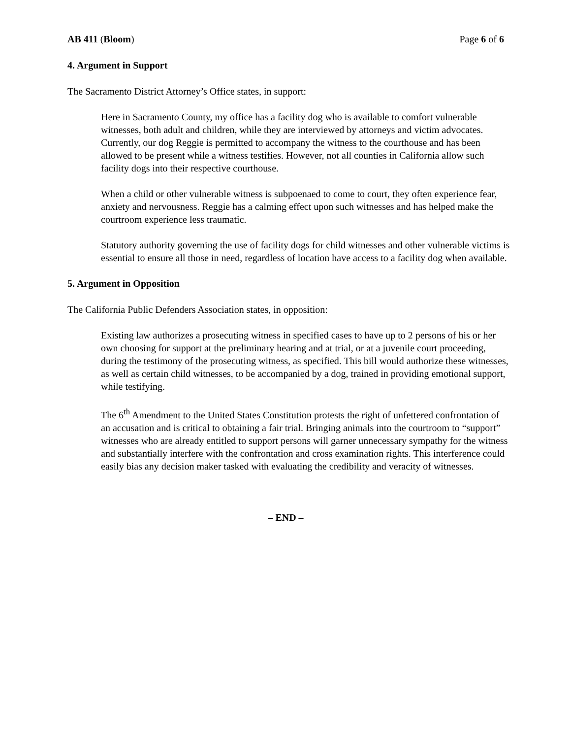AB 411 (Bloom) Page 6 of 6
4. Argument in Support
The Sacramento District Attorney’s Office states, in support:
Here in Sacramento County, my office has a facility dog who is available to comfort vulnerable witnesses, both adult and children, while they are interviewed by attorneys and victim advocates. Currently, our dog Reggie is permitted to accompany the witness to the courthouse and has been allowed to be present while a witness testifies. However, not all counties in California allow such facility dogs into their respective courthouse.
When a child or other vulnerable witness is subpoenaed to come to court, they often experience fear, anxiety and nervousness. Reggie has a calming effect upon such witnesses and has helped make the courtroom experience less traumatic.
Statutory authority governing the use of facility dogs for child witnesses and other vulnerable victims is essential to ensure all those in need, regardless of location have access to a facility dog when available.
5. Argument in Opposition
The California Public Defenders Association states, in opposition:
Existing law authorizes a prosecuting witness in specified cases to have up to 2 persons of his or her own choosing for support at the preliminary hearing and at trial, or at a juvenile court proceeding, during the testimony of the prosecuting witness, as specified. This bill would authorize these witnesses, as well as certain child witnesses, to be accompanied by a dog, trained in providing emotional support, while testifying.
The 6<sup>th</sup> Amendment to the United States Constitution protests the right of unfettered confrontation of an accusation and is critical to obtaining a fair trial. Bringing animals into the courtroom to “support” witnesses who are already entitled to support persons will garner unnecessary sympathy for the witness and substantially interfere with the confrontation and cross examination rights. This interference could easily bias any decision maker tasked with evaluating the credibility and veracity of witnesses.
– END –